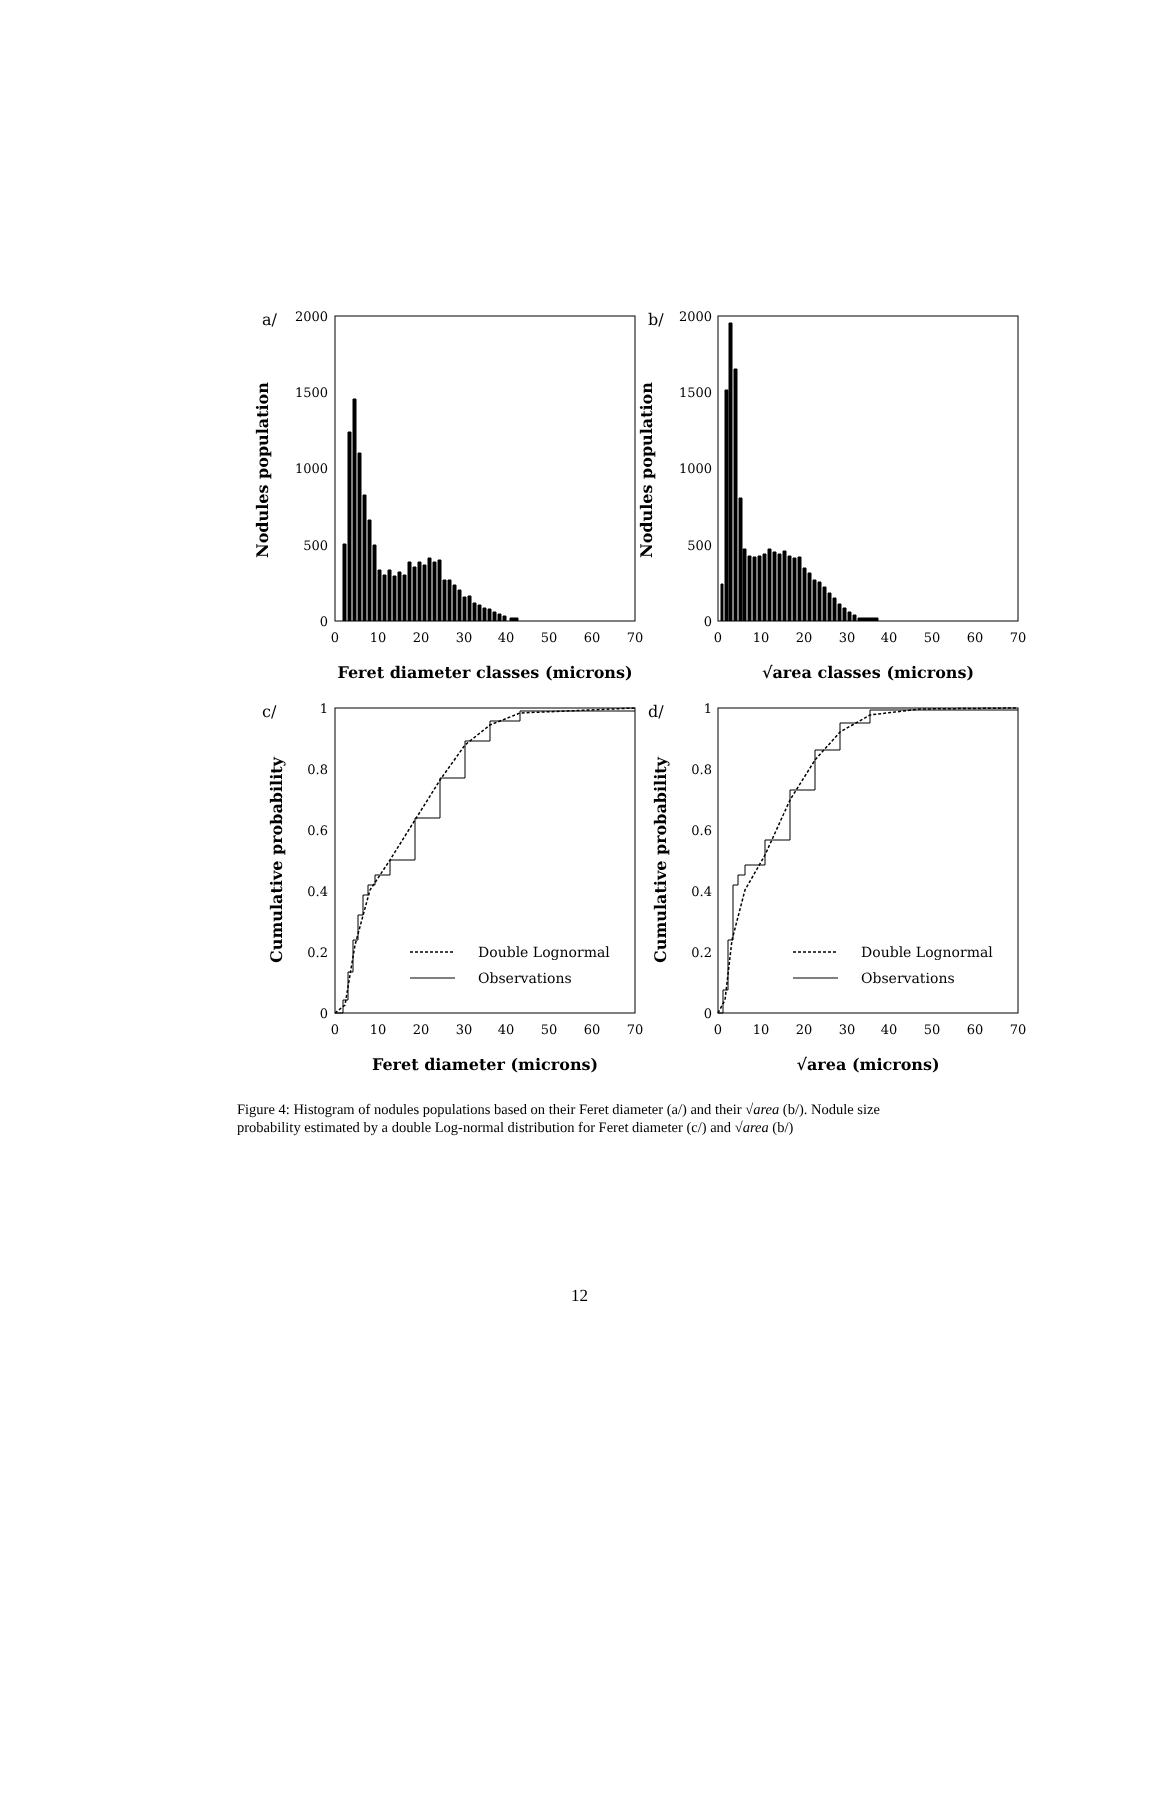a/
2000
1500
1000
500
0
0
10
20
30
40
50
60
70
Feret diameter classes (microns)
Nodules population
b/
2000
1500
1000
500
0
0
10
20
30
40
50
60
70
√area classes (microns)
Nodules population
c/
1
0.8
0.6
0.4
0.2
0
0
10
20
30
40
50
60
70
Feret diameter (microns)
Cumulative probability
Double Lognormal
Observations
d/
1
0.8
0.6
0.4
0.2
0
0
10
20
30
40
50
60
70
√area (microns)
Cumulative probability
Double Lognormal
Observations
Figure 4: Histogram of nodules populations based on their Feret diameter (a/) and their √area (b/). Nodule size probability estimated by a double Log-normal distribution for Feret diameter (c/) and √area (b/)
12